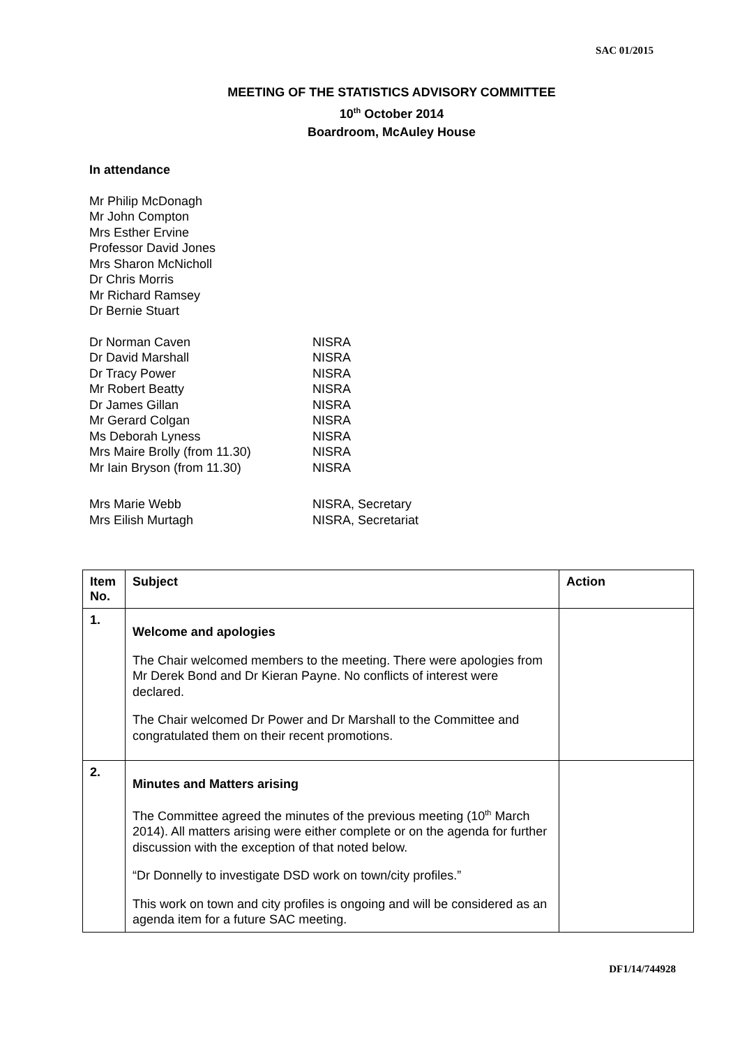SAC 01/2015
MEETING OF THE STATISTICS ADVISORY COMMITTEE
10<sup>th</sup> October 2014
Boardroom, McAuley House
In attendance
Mr Philip McDonagh
Mr John Compton
Mrs Esther Ervine
Professor David Jones
Mrs Sharon McNicholl
Dr Chris Morris
Mr Richard Ramsey
Dr Bernie Stuart
| Dr Norman Caven | NISRA |
| Dr David Marshall | NISRA |
| Dr Tracy Power | NISRA |
| Mr Robert Beatty | NISRA |
| Dr James Gillan | NISRA |
| Mr Gerard Colgan | NISRA |
| Ms Deborah Lyness | NISRA |
| Mrs Maire Brolly (from 11.30) | NISRA |
| Mr Iain Bryson (from 11.30) | NISRA |
| Mrs Marie Webb | NISRA, Secretary |
| Mrs Eilish Murtagh | NISRA, Secretariat |
| Item No. | Subject | Action |
| --- | --- | --- |
| 1. | Welcome and apologies The Chair welcomed members to the meeting. There were apologies from Mr Derek Bond and Dr Kieran Payne. No conflicts of interest were declared. The Chair welcomed Dr Power and Dr Marshall to the Committee and congratulated them on their recent promotions. | |
| 2. | Minutes and Matters arising The Committee agreed the minutes of the previous meeting (10<sup>th</sup> March 2014). All matters arising were either complete or on the agenda for further discussion with the exception of that noted below. “Dr Donnelly to investigate DSD work on town/city profiles.” This work on town and city profiles is ongoing and will be considered as an agenda item for a future SAC meeting. | |
DF1/14/744928